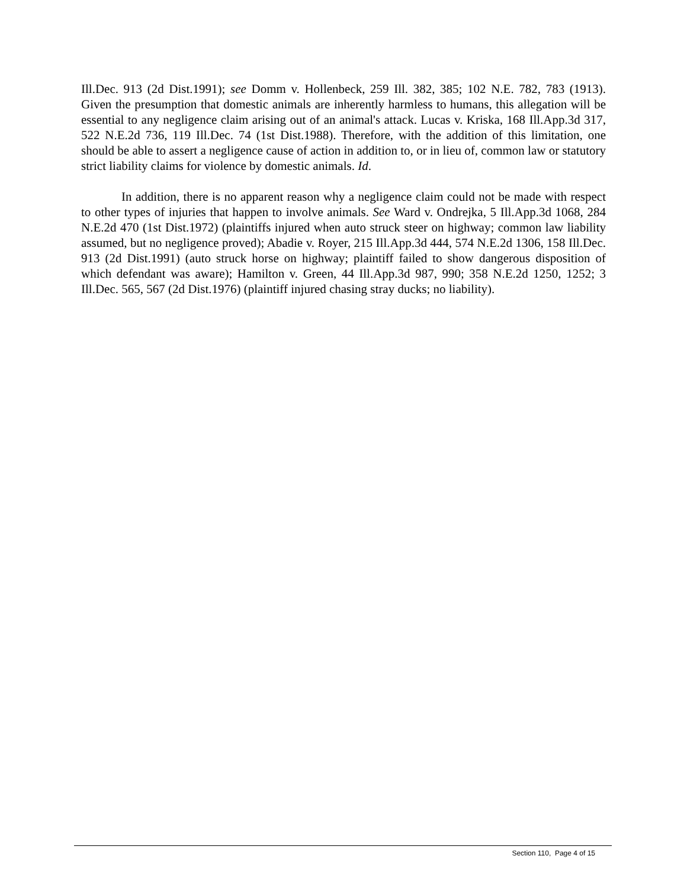Ill.Dec. 913 (2d Dist.1991); see Domm v. Hollenbeck, 259 Ill. 382, 385; 102 N.E. 782, 783 (1913). Given the presumption that domestic animals are inherently harmless to humans, this allegation will be essential to any negligence claim arising out of an animal's attack. Lucas v. Kriska, 168 Ill.App.3d 317, 522 N.E.2d 736, 119 Ill.Dec. 74 (1st Dist.1988). Therefore, with the addition of this limitation, one should be able to assert a negligence cause of action in addition to, or in lieu of, common law or statutory strict liability claims for violence by domestic animals. Id.
In addition, there is no apparent reason why a negligence claim could not be made with respect to other types of injuries that happen to involve animals. See Ward v. Ondrejka, 5 Ill.App.3d 1068, 284 N.E.2d 470 (1st Dist.1972) (plaintiffs injured when auto struck steer on highway; common law liability assumed, but no negligence proved); Abadie v. Royer, 215 Ill.App.3d 444, 574 N.E.2d 1306, 158 Ill.Dec. 913 (2d Dist.1991) (auto struck horse on highway; plaintiff failed to show dangerous disposition of which defendant was aware); Hamilton v. Green, 44 Ill.App.3d 987, 990; 358 N.E.2d 1250, 1252; 3 Ill.Dec. 565, 567 (2d Dist.1976) (plaintiff injured chasing stray ducks; no liability).
Section 110, Page 4 of 15